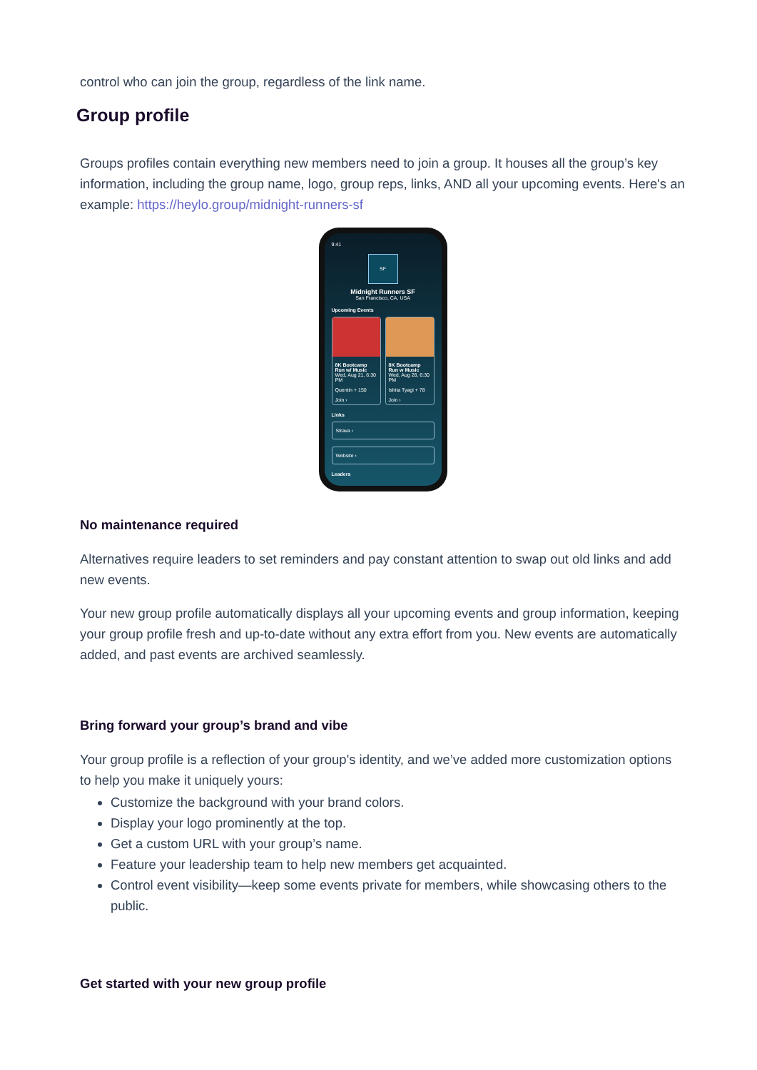control who can join the group, regardless of the link name.
Group profile
Groups profiles contain everything new members need to join a group. It houses all the group’s key information, including the group name, logo, group reps, links, AND all your upcoming events. Here's an example: https://heylo.group/midnight-runners-sf
9:41
SF
Midnight Runners SF
San Francisco, CA, USA
Upcoming Events
8K Bootcamp Run w/ Music
Wed, Aug 21, 6:30 PM
Quentin + 150
Join ›
8K Bootcamp Run w Music
Wed, Aug 28, 6:30 PM
Ishita Tyagi + 78
Join ›
Links
Strava ›
Website ›
Leaders
No maintenance required
Alternatives require leaders to set reminders and pay constant attention to swap out old links and add new events.
Your new group profile automatically displays all your upcoming events and group information, keeping your group profile fresh and up-to-date without any extra effort from you. New events are automatically added, and past events are archived seamlessly.
Bring forward your group’s brand and vibe
Your group profile is a reflection of your group's identity, and we’ve added more customization options to help you make it uniquely yours:
Customize the background with your brand colors.
Display your logo prominently at the top.
Get a custom URL with your group’s name.
Feature your leadership team to help new members get acquainted.
Control event visibility—keep some events private for members, while showcasing others to the public.
Get started with your new group profile